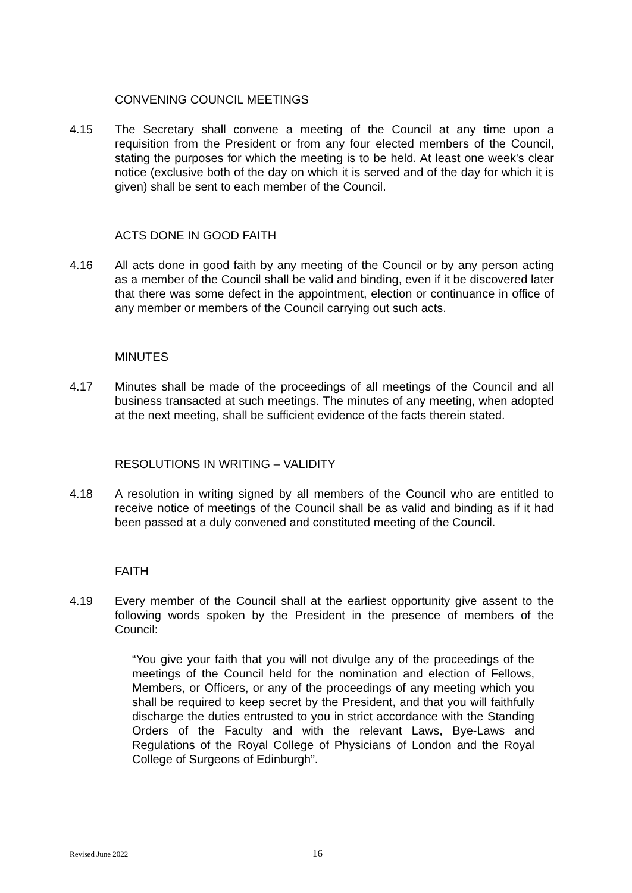CONVENING COUNCIL MEETINGS
4.15 The Secretary shall convene a meeting of the Council at any time upon a requisition from the President or from any four elected members of the Council, stating the purposes for which the meeting is to be held. At least one week's clear notice (exclusive both of the day on which it is served and of the day for which it is given) shall be sent to each member of the Council.
ACTS DONE IN GOOD FAITH
4.16 All acts done in good faith by any meeting of the Council or by any person acting as a member of the Council shall be valid and binding, even if it be discovered later that there was some defect in the appointment, election or continuance in office of any member or members of the Council carrying out such acts.
MINUTES
4.17 Minutes shall be made of the proceedings of all meetings of the Council and all business transacted at such meetings. The minutes of any meeting, when adopted at the next meeting, shall be sufficient evidence of the facts therein stated.
RESOLUTIONS IN WRITING – VALIDITY
4.18 A resolution in writing signed by all members of the Council who are entitled to receive notice of meetings of the Council shall be as valid and binding as if it had been passed at a duly convened and constituted meeting of the Council.
FAITH
4.19 Every member of the Council shall at the earliest opportunity give assent to the following words spoken by the President in the presence of members of the Council:
“You give your faith that you will not divulge any of the proceedings of the meetings of the Council held for the nomination and election of Fellows, Members, or Officers, or any of the proceedings of any meeting which you shall be required to keep secret by the President, and that you will faithfully discharge the duties entrusted to you in strict accordance with the Standing Orders of the Faculty and with the relevant Laws, Bye-Laws and Regulations of the Royal College of Physicians of London and the Royal College of Surgeons of Edinburgh”.
Revised June 2022 16